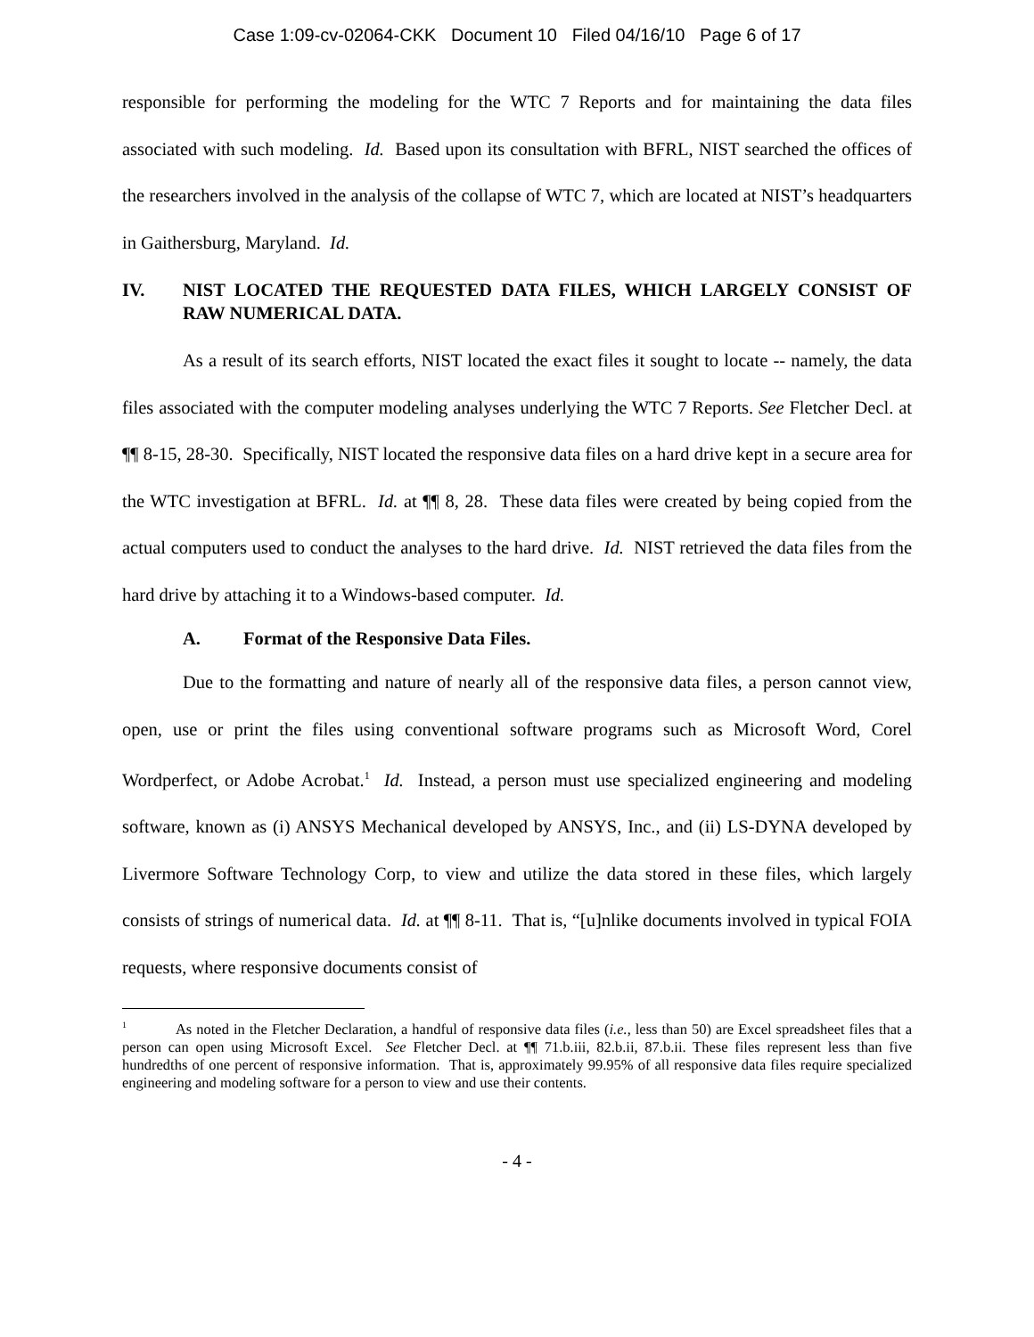Case 1:09-cv-02064-CKK Document 10 Filed 04/16/10 Page 6 of 17
responsible for performing the modeling for the WTC 7 Reports and for maintaining the data files associated with such modeling. Id. Based upon its consultation with BFRL, NIST searched the offices of the researchers involved in the analysis of the collapse of WTC 7, which are located at NIST’s headquarters in Gaithersburg, Maryland. Id.
IV. NIST LOCATED THE REQUESTED DATA FILES, WHICH LARGELY CONSIST OF RAW NUMERICAL DATA.
As a result of its search efforts, NIST located the exact files it sought to locate -- namely, the data files associated with the computer modeling analyses underlying the WTC 7 Reports. See Fletcher Decl. at ¶¶ 8-15, 28-30. Specifically, NIST located the responsive data files on a hard drive kept in a secure area for the WTC investigation at BFRL. Id. at ¶¶ 8, 28. These data files were created by being copied from the actual computers used to conduct the analyses to the hard drive. Id. NIST retrieved the data files from the hard drive by attaching it to a Windows-based computer. Id.
A. Format of the Responsive Data Files.
Due to the formatting and nature of nearly all of the responsive data files, a person cannot view, open, use or print the files using conventional software programs such as Microsoft Word, Corel Wordperfect, or Adobe Acrobat.<sup>1</sup> Id. Instead, a person must use specialized engineering and modeling software, known as (i) ANSYS Mechanical developed by ANSYS, Inc., and (ii) LS-DYNA developed by Livermore Software Technology Corp, to view and utilize the data stored in these files, which largely consists of strings of numerical data. Id. at ¶¶ 8-11. That is, “[u]nlike documents involved in typical FOIA requests, where responsive documents consist of
<sup>1</sup> As noted in the Fletcher Declaration, a handful of responsive data files (i.e., less than 50) are Excel spreadsheet files that a person can open using Microsoft Excel. See Fletcher Decl. at ¶¶ 71.b.iii, 82.b.ii, 87.b.ii. These files represent less than five hundredths of one percent of responsive information. That is, approximately 99.95% of all responsive data files require specialized engineering and modeling software for a person to view and use their contents.
- 4 -